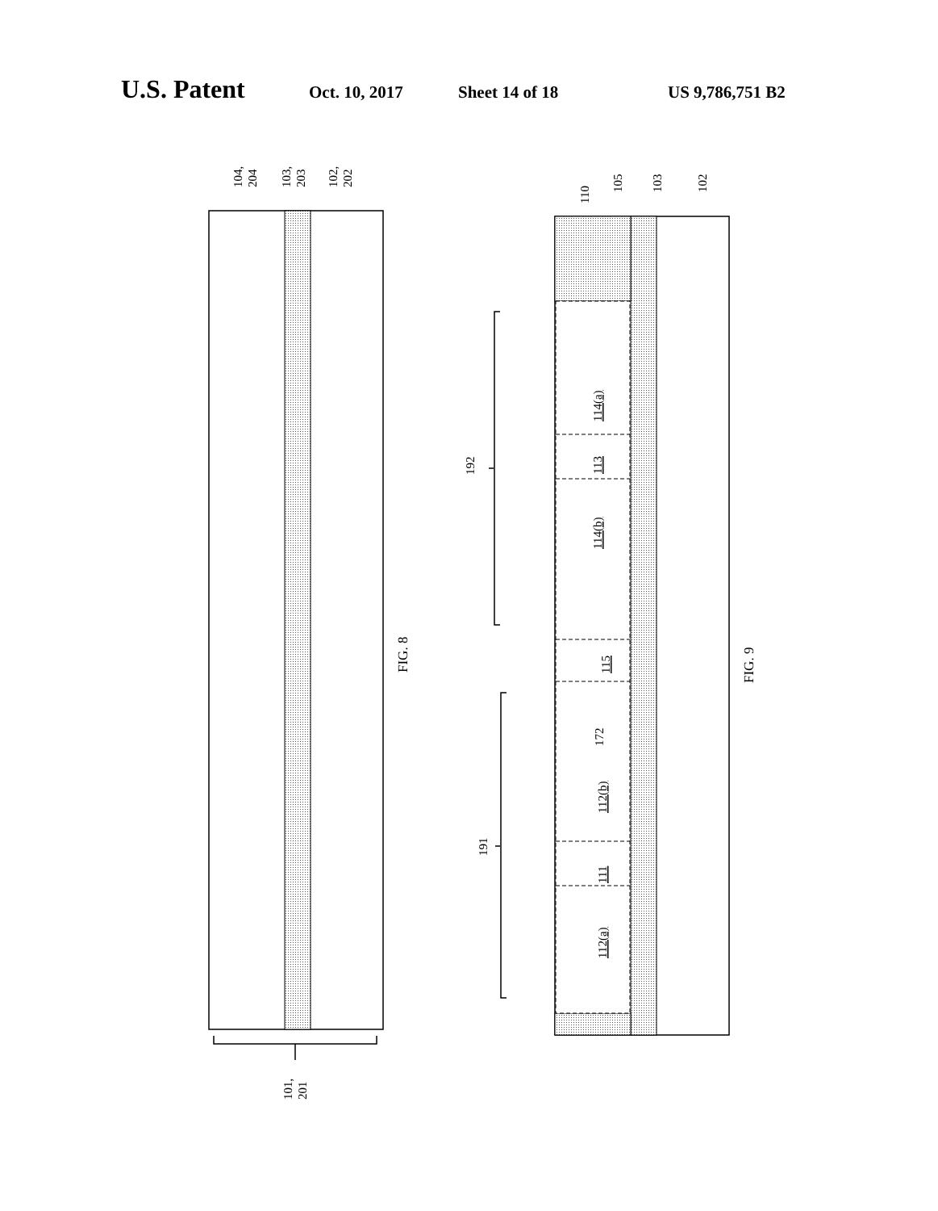U.S. Patent Oct. 10, 2017 Sheet 14 of 18 US 9,786,751 B2
104,
204
103,
203
102,
202
101,
201
FIG. 8
110
105
103
102
114(a)
113
114(b)
115
172
112(b)
111
112(a)
192
191
FIG. 9